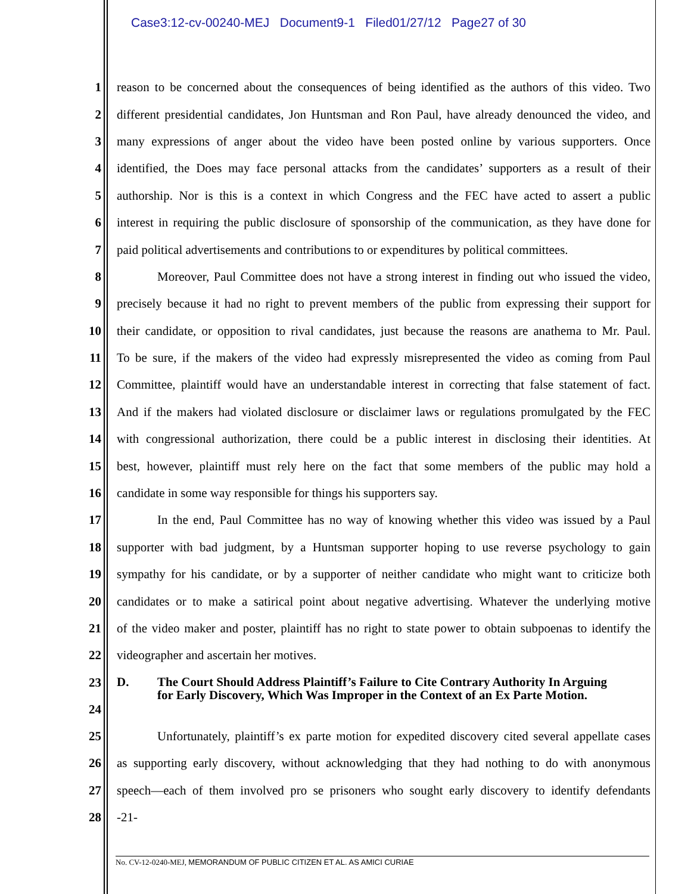Case3:12-cv-00240-MEJ Document9-1 Filed01/27/12 Page27 of 30
1 reason to be concerned about the consequences of being identified as the authors of this video. Two
2 different presidential candidates, Jon Huntsman and Ron Paul, have already denounced the video, and
3 many expressions of anger about the video have been posted online by various supporters. Once
4 identified, the Does may face personal attacks from the candidates’ supporters as a result of their
5 authorship. Nor is this is a context in which Congress and the FEC have acted to assert a public
6 interest in requiring the public disclosure of sponsorship of the communication, as they have done for
7 paid political advertisements and contributions to or expenditures by political committees.
8 Moreover, Paul Committee does not have a strong interest in finding out who issued the video,
9 precisely because it had no right to prevent members of the public from expressing their support for
10 their candidate, or opposition to rival candidates, just because the reasons are anathema to Mr. Paul.
11 To be sure, if the makers of the video had expressly misrepresented the video as coming from Paul
12 Committee, plaintiff would have an understandable interest in correcting that false statement of fact.
13 And if the makers had violated disclosure or disclaimer laws or regulations promulgated by the FEC
14 with congressional authorization, there could be a public interest in disclosing their identities. At
15 best, however, plaintiff must rely here on the fact that some members of the public may hold a
16 candidate in some way responsible for things his supporters say.
17 In the end, Paul Committee has no way of knowing whether this video was issued by a Paul
18 supporter with bad judgment, by a Huntsman supporter hoping to use reverse psychology to gain
19 sympathy for his candidate, or by a supporter of neither candidate who might want to criticize both
20 candidates or to make a satirical point about negative advertising. Whatever the underlying motive
21 of the video maker and poster, plaintiff has no right to state power to obtain subpoenas to identify the
22 videographer and ascertain her motives.
23
24
D. The Court Should Address Plaintiff’s Failure to Cite Contrary Authority In Arguing for Early Discovery, Which Was Improper in the Context of an Ex Parte Motion.
25 Unfortunately, plaintiff’s ex parte motion for expedited discovery cited several appellate cases
26 as supporting early discovery, without acknowledging that they had nothing to do with anonymous
27 speech—each of them involved pro se prisoners who sought early discovery to identify defendants
28 -21-
No. CV-12-0240-MEJ, MEMORANDUM OF PUBLIC CITIZEN ET AL. AS AMICI CURIAE